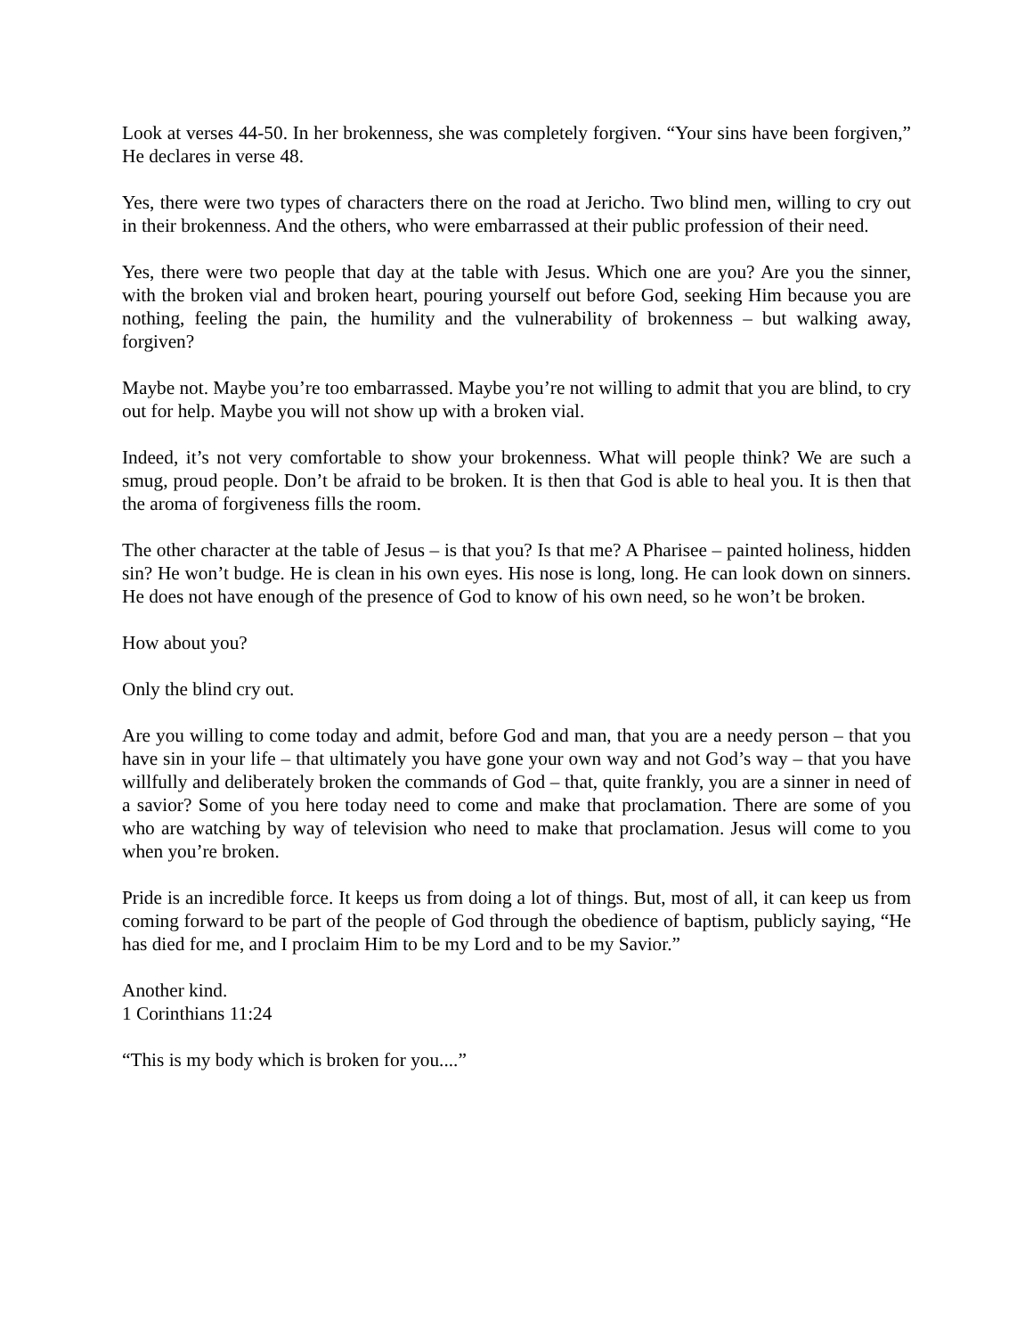Look at verses 44-50. In her brokenness, she was completely forgiven. “Your sins have been forgiven,” He declares in verse 48.
Yes, there were two types of characters there on the road at Jericho. Two blind men, willing to cry out in their brokenness. And the others, who were embarrassed at their public profession of their need.
Yes, there were two people that day at the table with Jesus. Which one are you? Are you the sinner, with the broken vial and broken heart, pouring yourself out before God, seeking Him because you are nothing, feeling the pain, the humility and the vulnerability of brokenness – but walking away, forgiven?
Maybe not. Maybe you’re too embarrassed. Maybe you’re not willing to admit that you are blind, to cry out for help. Maybe you will not show up with a broken vial.
Indeed, it’s not very comfortable to show your brokenness. What will people think? We are such a smug, proud people. Don’t be afraid to be broken. It is then that God is able to heal you. It is then that the aroma of forgiveness fills the room.
The other character at the table of Jesus – is that you? Is that me? A Pharisee – painted holiness, hidden sin? He won’t budge. He is clean in his own eyes. His nose is long, long. He can look down on sinners. He does not have enough of the presence of God to know of his own need, so he won’t be broken.
How about you?
Only the blind cry out.
Are you willing to come today and admit, before God and man, that you are a needy person – that you have sin in your life – that ultimately you have gone your own way and not God’s way – that you have willfully and deliberately broken the commands of God – that, quite frankly, you are a sinner in need of a savior? Some of you here today need to come and make that proclamation. There are some of you who are watching by way of television who need to make that proclamation. Jesus will come to you when you’re broken.
Pride is an incredible force. It keeps us from doing a lot of things. But, most of all, it can keep us from coming forward to be part of the people of God through the obedience of baptism, publicly saying, “He has died for me, and I proclaim Him to be my Lord and to be my Savior.”
Another kind.
1 Corinthians 11:24
“This is my body which is broken for you....”